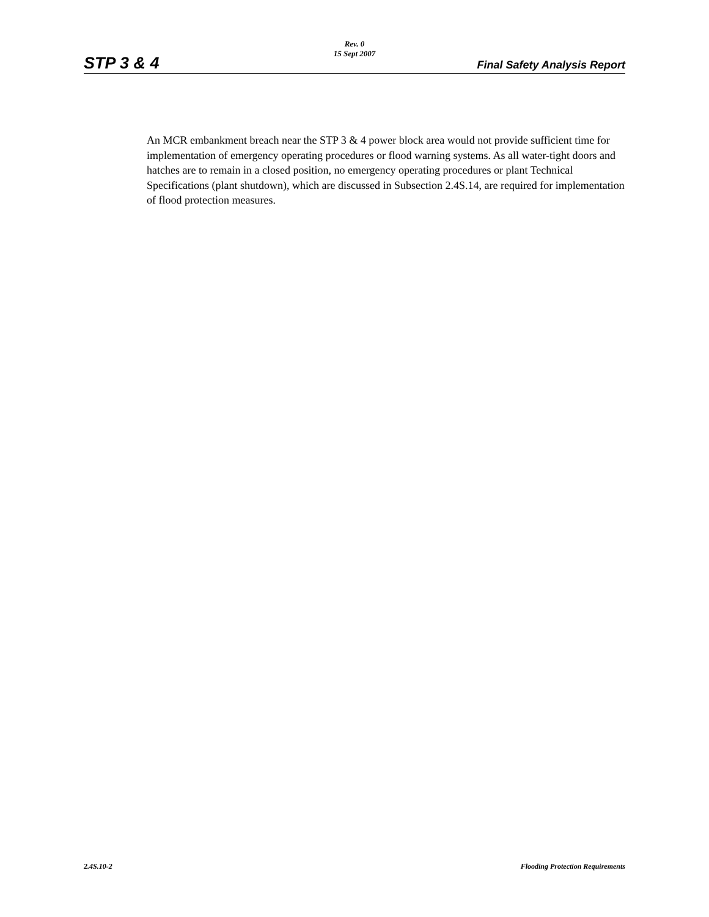Rev. 0
15 Sept 2007
STP 3 & 4 Final Safety Analysis Report
An MCR embankment breach near the STP 3 & 4 power block area would not provide sufficient time for implementation of emergency operating procedures or flood warning systems. As all water-tight doors and hatches are to remain in a closed position, no emergency operating procedures or plant Technical Specifications (plant shutdown), which are discussed in Subsection 2.4S.14, are required for implementation of flood protection measures.
2.4S.10-2 Flooding Protection Requirements